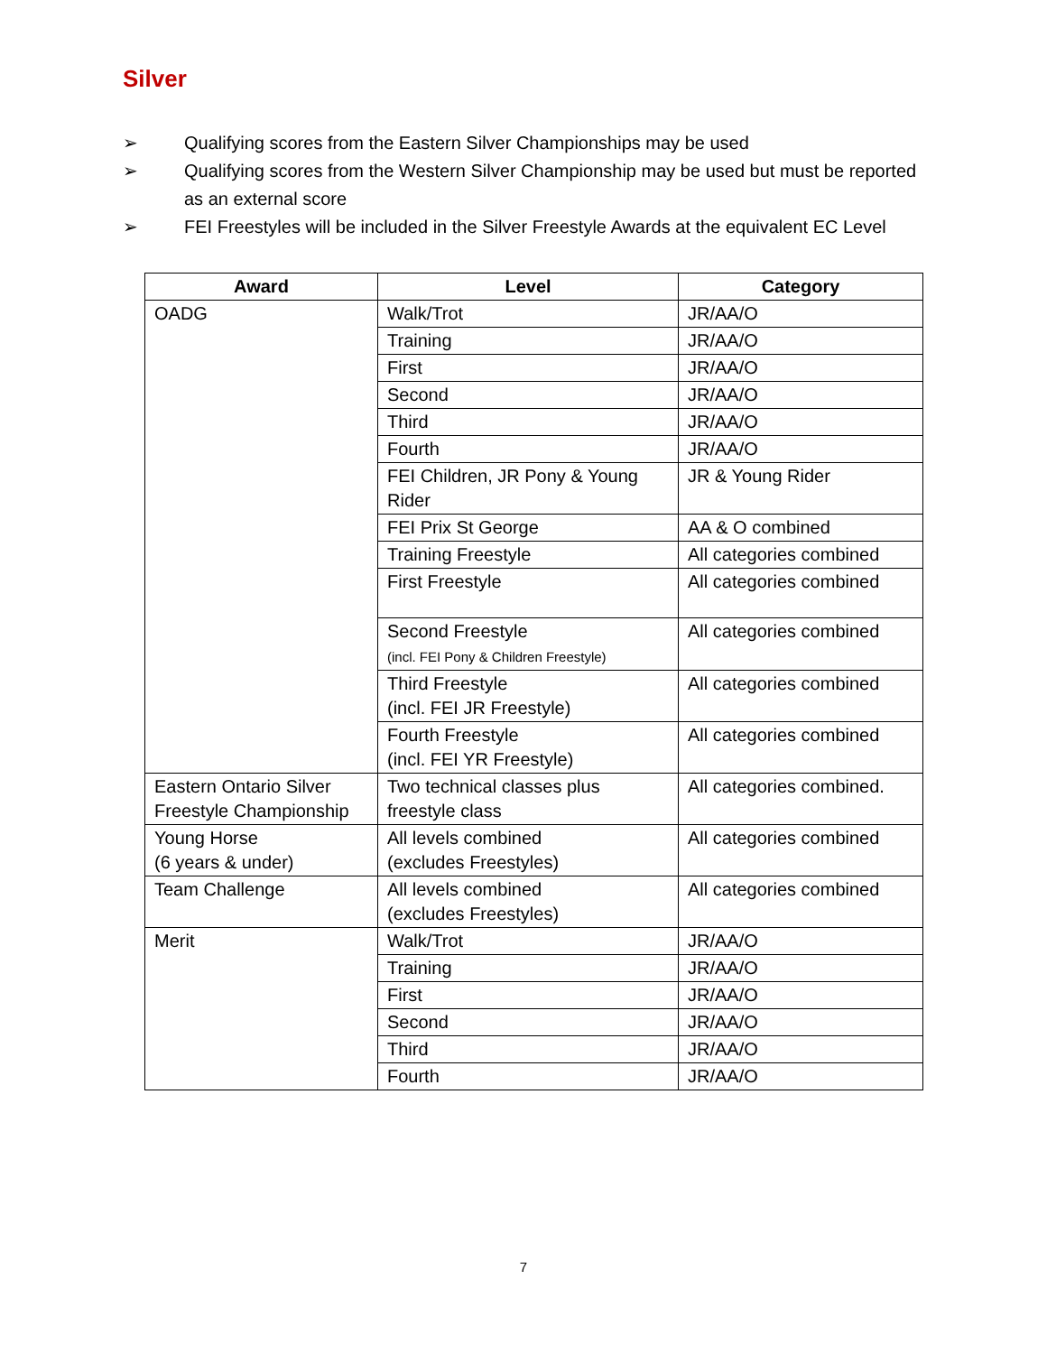Silver
➢ Qualifying scores from the Eastern Silver Championships may be used
➢ Qualifying scores from the Western Silver Championship may be used but must be reported as an external score
➢ FEI Freestyles will be included in the Silver Freestyle Awards at the equivalent EC Level
| Award | Level | Category |
| --- | --- | --- |
| OADG | Walk/Trot | JR/AA/O |
| | Training | JR/AA/O |
| | First | JR/AA/O |
| | Second | JR/AA/O |
| | Third | JR/AA/O |
| | Fourth | JR/AA/O |
| | FEI Children, JR Pony & Young Rider | JR & Young Rider |
| | FEI Prix St George | AA & O combined |
| | Training Freestyle | All categories combined |
| | First Freestyle | All categories combined |
| | Second Freestyle (incl. FEI Pony & Children Freestyle) | All categories combined |
| | Third Freestyle (incl. FEI JR Freestyle) | All categories combined |
| | Fourth Freestyle (incl. FEI YR Freestyle) | All categories combined |
| Eastern Ontario Silver Freestyle Championship | Two technical classes plus freestyle class | All categories combined. |
| Young Horse (6 years & under) | All levels combined (excludes Freestyles) | All categories combined |
| Team Challenge | All levels combined (excludes Freestyles) | All categories combined |
| Merit | Walk/Trot | JR/AA/O |
| | Training | JR/AA/O |
| | First | JR/AA/O |
| | Second | JR/AA/O |
| | Third | JR/AA/O |
| | Fourth | JR/AA/O |
7